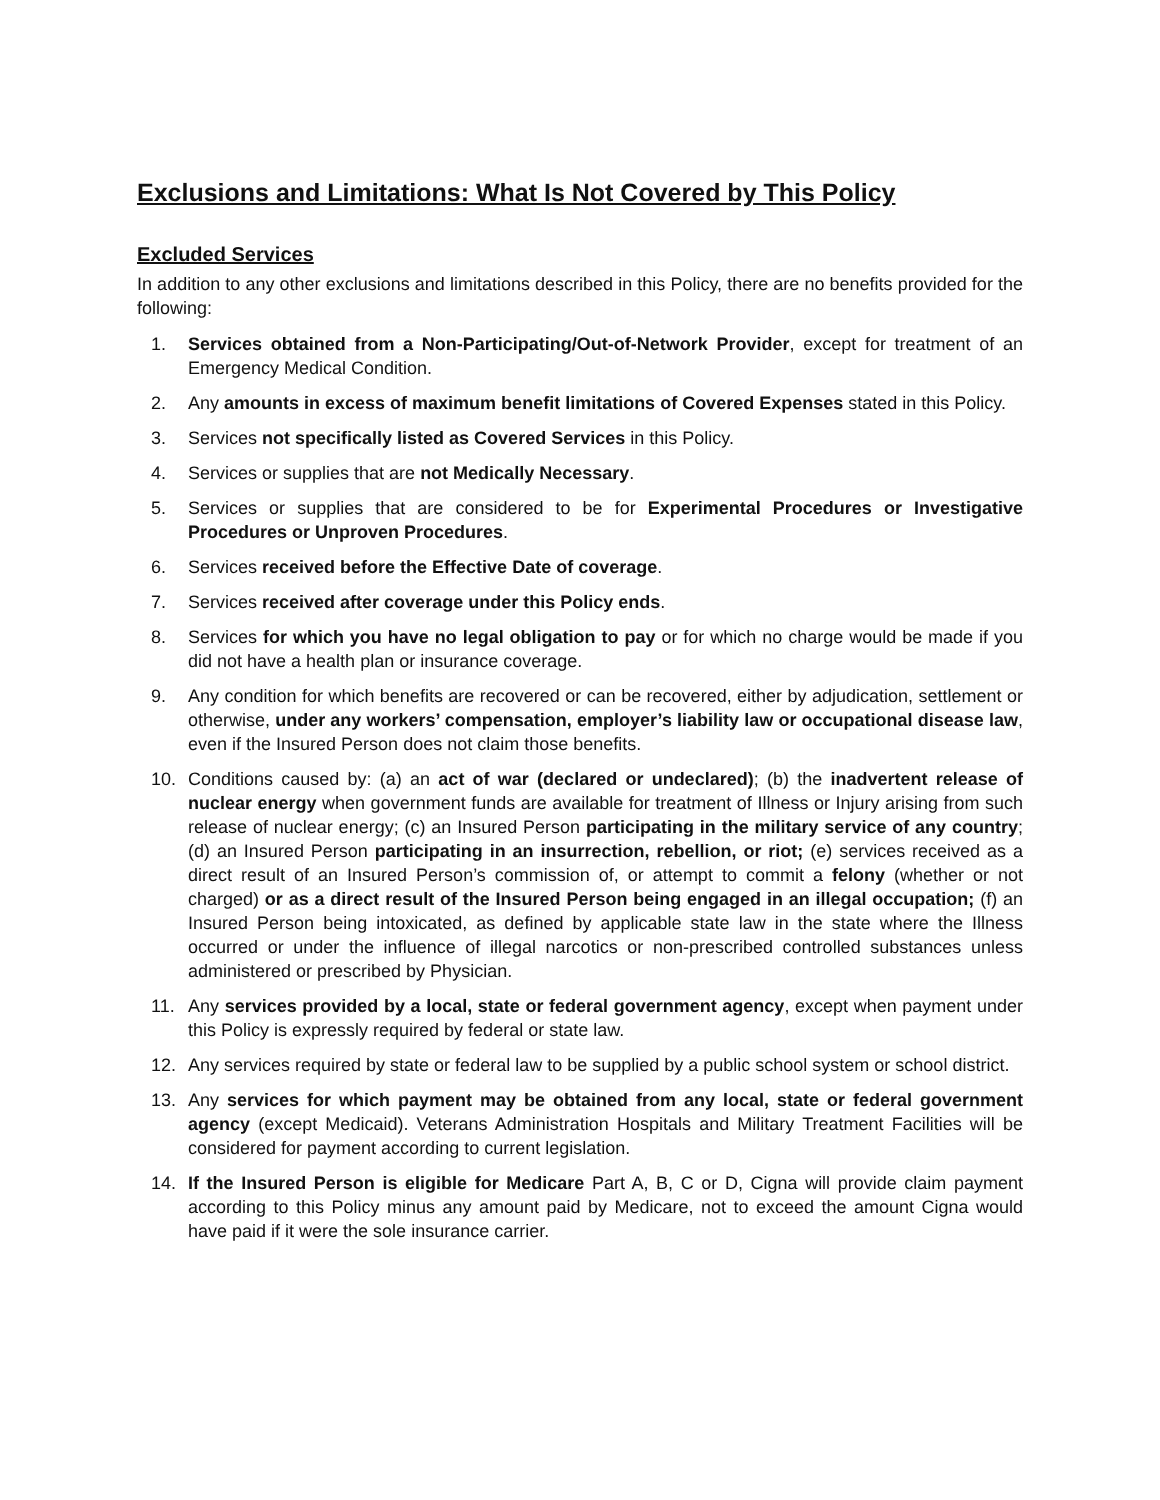Exclusions and Limitations: What Is Not Covered by This Policy
Excluded Services
In addition to any other exclusions and limitations described in this Policy, there are no benefits provided for the following:
1. Services obtained from a Non-Participating/Out-of-Network Provider, except for treatment of an Emergency Medical Condition.
2. Any amounts in excess of maximum benefit limitations of Covered Expenses stated in this Policy.
3. Services not specifically listed as Covered Services in this Policy.
4. Services or supplies that are not Medically Necessary.
5. Services or supplies that are considered to be for Experimental Procedures or Investigative Procedures or Unproven Procedures.
6. Services received before the Effective Date of coverage.
7. Services received after coverage under this Policy ends.
8. Services for which you have no legal obligation to pay or for which no charge would be made if you did not have a health plan or insurance coverage.
9. Any condition for which benefits are recovered or can be recovered, either by adjudication, settlement or otherwise, under any workers’ compensation, employer’s liability law or occupational disease law, even if the Insured Person does not claim those benefits.
10. Conditions caused by: (a) an act of war (declared or undeclared); (b) the inadvertent release of nuclear energy when government funds are available for treatment of Illness or Injury arising from such release of nuclear energy; (c) an Insured Person participating in the military service of any country; (d) an Insured Person participating in an insurrection, rebellion, or riot; (e) services received as a direct result of an Insured Person’s commission of, or attempt to commit a felony (whether or not charged) or as a direct result of the Insured Person being engaged in an illegal occupation; (f) an Insured Person being intoxicated, as defined by applicable state law in the state where the Illness occurred or under the influence of illegal narcotics or non-prescribed controlled substances unless administered or prescribed by Physician.
11. Any services provided by a local, state or federal government agency, except when payment under this Policy is expressly required by federal or state law.
12. Any services required by state or federal law to be supplied by a public school system or school district.
13. Any services for which payment may be obtained from any local, state or federal government agency (except Medicaid). Veterans Administration Hospitals and Military Treatment Facilities will be considered for payment according to current legislation.
14. If the Insured Person is eligible for Medicare Part A, B, C or D, Cigna will provide claim payment according to this Policy minus any amount paid by Medicare, not to exceed the amount Cigna would have paid if it were the sole insurance carrier.